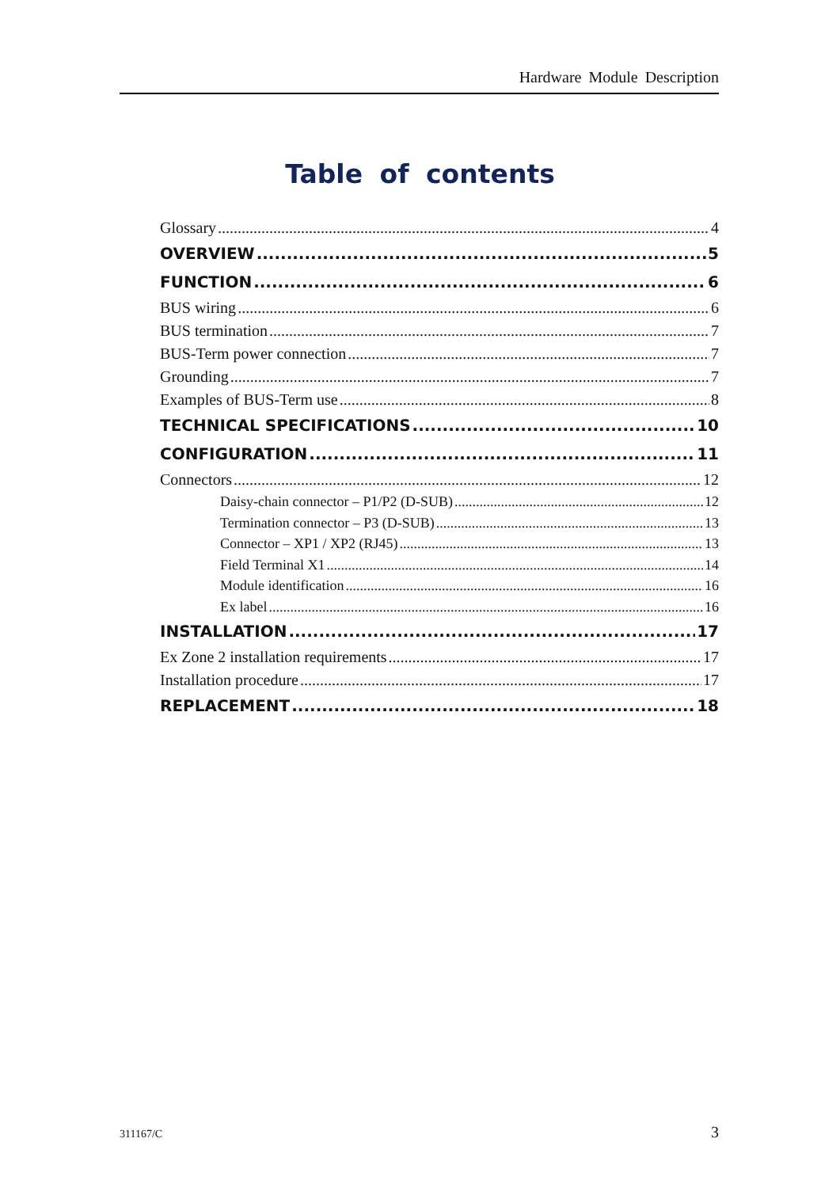Hardware Module Description
Table of contents
Glossary 4
OVERVIEW 5
FUNCTION 6
BUS wiring 6
BUS termination 7
BUS-Term power connection 7
Grounding 7
Examples of BUS-Term use 8
TECHNICAL SPECIFICATIONS 10
CONFIGURATION 11
Connectors 12
Daisy-chain connector – P1/P2 (D-SUB) 12
Termination connector – P3 (D-SUB) 13
Connector – XP1 / XP2 (RJ45) 13
Field Terminal X1 14
Module identification 16
Ex label 16
INSTALLATION 17
Ex Zone 2 installation requirements 17
Installation procedure 17
REPLACEMENT 18
311167/C 3